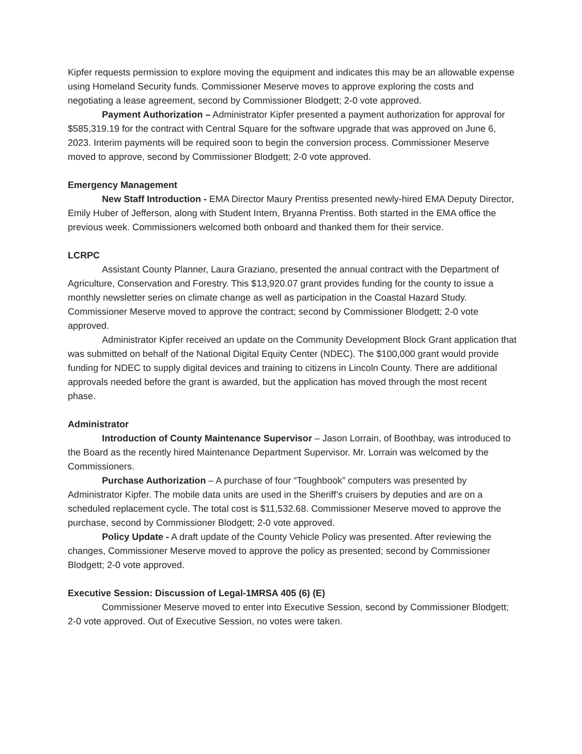Kipfer requests permission to explore moving the equipment and indicates this may be an allowable expense using Homeland Security funds. Commissioner Meserve moves to approve exploring the costs and negotiating a lease agreement, second by Commissioner Blodgett; 2-0 vote approved.
Payment Authorization – Administrator Kipfer presented a payment authorization for approval for $585,319.19 for the contract with Central Square for the software upgrade that was approved on June 6, 2023. Interim payments will be required soon to begin the conversion process. Commissioner Meserve moved to approve, second by Commissioner Blodgett; 2-0 vote approved.
Emergency Management
New Staff Introduction - EMA Director Maury Prentiss presented newly-hired EMA Deputy Director, Emily Huber of Jefferson, along with Student Intern, Bryanna Prentiss. Both started in the EMA office the previous week. Commissioners welcomed both onboard and thanked them for their service.
LCRPC
Assistant County Planner, Laura Graziano, presented the annual contract with the Department of Agriculture, Conservation and Forestry. This $13,920.07 grant provides funding for the county to issue a monthly newsletter series on climate change as well as participation in the Coastal Hazard Study. Commissioner Meserve moved to approve the contract; second by Commissioner Blodgett; 2-0 vote approved.
Administrator Kipfer received an update on the Community Development Block Grant application that was submitted on behalf of the National Digital Equity Center (NDEC). The $100,000 grant would provide funding for NDEC to supply digital devices and training to citizens in Lincoln County. There are additional approvals needed before the grant is awarded, but the application has moved through the most recent phase.
Administrator
Introduction of County Maintenance Supervisor – Jason Lorrain, of Boothbay, was introduced to the Board as the recently hired Maintenance Department Supervisor. Mr. Lorrain was welcomed by the Commissioners.
Purchase Authorization – A purchase of four “Toughbook” computers was presented by Administrator Kipfer. The mobile data units are used in the Sheriff’s cruisers by deputies and are on a scheduled replacement cycle. The total cost is $11,532.68. Commissioner Meserve moved to approve the purchase, second by Commissioner Blodgett; 2-0 vote approved.
Policy Update - A draft update of the County Vehicle Policy was presented. After reviewing the changes, Commissioner Meserve moved to approve the policy as presented; second by Commissioner Blodgett; 2-0 vote approved.
Executive Session: Discussion of Legal-1MRSA 405 (6) (E)
Commissioner Meserve moved to enter into Executive Session, second by Commissioner Blodgett; 2-0 vote approved. Out of Executive Session, no votes were taken.